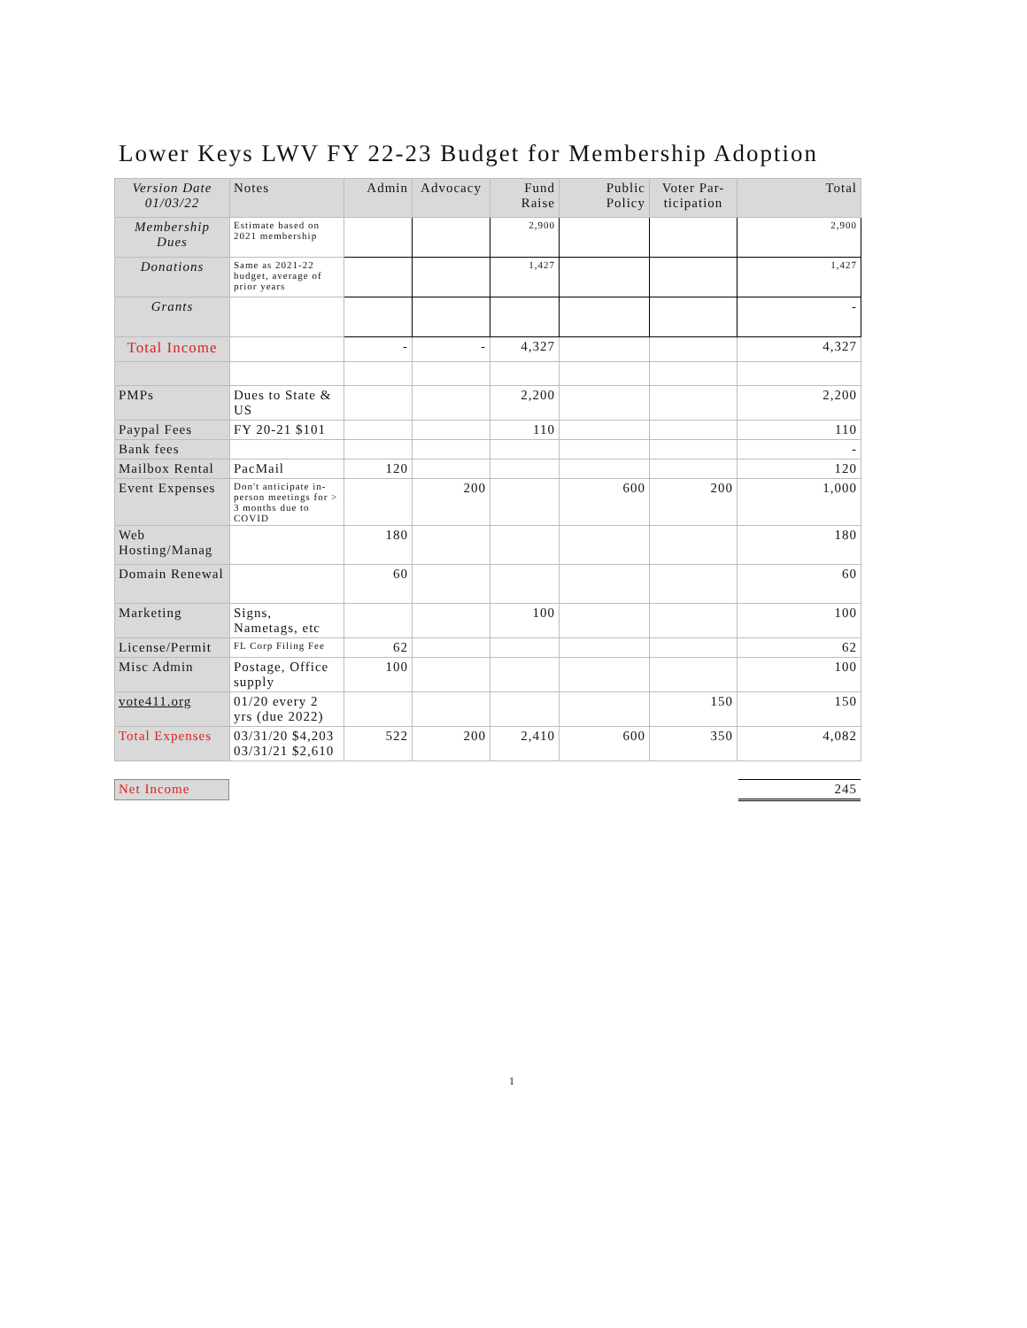Lower Keys LWV FY 22-23 Budget for Membership Adoption
| Version Date 01/03/22 | Notes | Admin | Advocacy | Fund Raise | Public Policy | Voter Par- ticipation | Total |
| --- | --- | --- | --- | --- | --- | --- | --- |
| Membership Dues | Estimate based on 2021 membership | | | 2,900 | | | 2,900 |
| Donations | Same as 2021-22 budget, average of prior years | | | 1,427 | | | 1,427 |
| Grants | | | | | | | - |
| Total Income | | - | - | 4,327 | | | 4,327 |
| PMPs | Dues to State & US | | | 2,200 | | | 2,200 |
| Paypal Fees | FY 20-21 $101 | | | 110 | | | 110 |
| Bank fees | | | | | | | - |
| Mailbox Rental | PacMail | 120 | | | | | 120 |
| Event Expenses | Don't anticipate in-person meetings for > 3 months due to COVID | | 200 | | 600 | 200 | 1,000 |
| Web Hosting/Manag | | 180 | | | | | 180 |
| Domain Renewal | | 60 | | | | | 60 |
| Marketing | Signs, Nametags, etc | | | 100 | | | 100 |
| License/Permit | FL Corp Filing Fee | 62 | | | | | 62 |
| Misc Admin | Postage, Office supply | 100 | | | | | 100 |
| vote411.org | 01/20 every 2 yrs (due 2022) | | | | | 150 | 150 |
| Total Expenses | 03/31/20 $4,203 03/31/21 $2,610 | 522 | 200 | 2,410 | 600 | 350 | 4,082 |
| Net Income | | 245 |
1